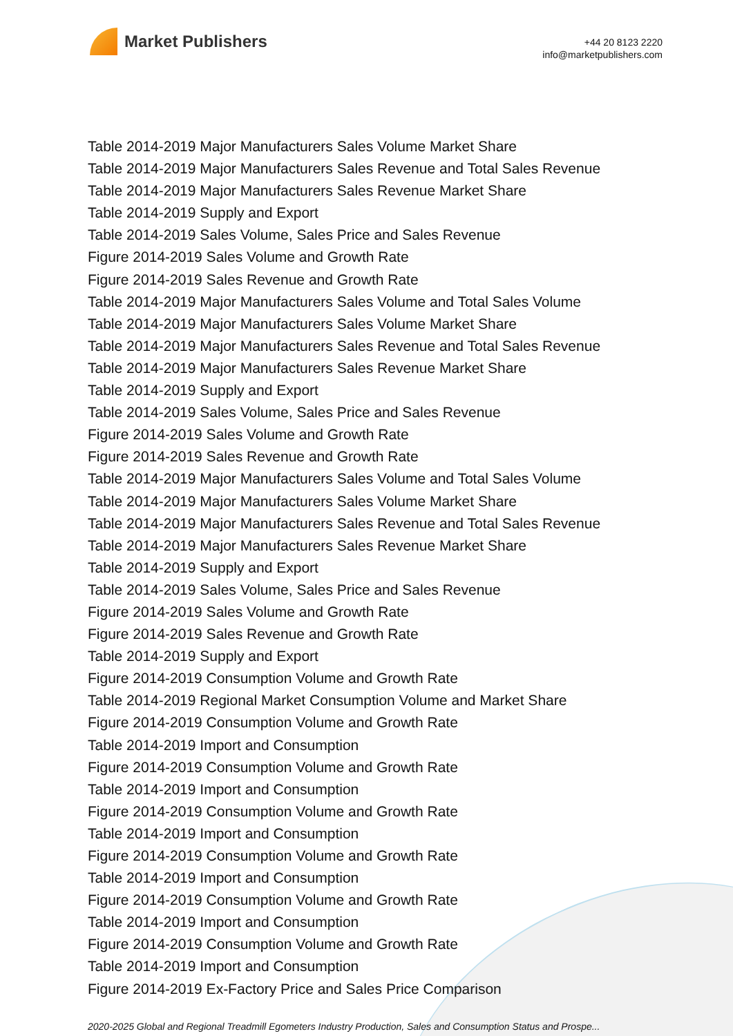Market Publishers
+44 20 8123 2220
info@marketpublishers.com
Table 2014-2019 Major Manufacturers Sales Volume Market Share
Table 2014-2019 Major Manufacturers Sales Revenue and Total Sales Revenue
Table 2014-2019 Major Manufacturers Sales Revenue Market Share
Table 2014-2019 Supply and Export
Table 2014-2019 Sales Volume, Sales Price and Sales Revenue
Figure 2014-2019 Sales Volume and Growth Rate
Figure 2014-2019 Sales Revenue and Growth Rate
Table 2014-2019 Major Manufacturers Sales Volume and Total Sales Volume
Table 2014-2019 Major Manufacturers Sales Volume Market Share
Table 2014-2019 Major Manufacturers Sales Revenue and Total Sales Revenue
Table 2014-2019 Major Manufacturers Sales Revenue Market Share
Table 2014-2019 Supply and Export
Table 2014-2019 Sales Volume, Sales Price and Sales Revenue
Figure 2014-2019 Sales Volume and Growth Rate
Figure 2014-2019 Sales Revenue and Growth Rate
Table 2014-2019 Major Manufacturers Sales Volume and Total Sales Volume
Table 2014-2019 Major Manufacturers Sales Volume Market Share
Table 2014-2019 Major Manufacturers Sales Revenue and Total Sales Revenue
Table 2014-2019 Major Manufacturers Sales Revenue Market Share
Table 2014-2019 Supply and Export
Table 2014-2019 Sales Volume, Sales Price and Sales Revenue
Figure 2014-2019 Sales Volume and Growth Rate
Figure 2014-2019 Sales Revenue and Growth Rate
Table 2014-2019 Supply and Export
Figure 2014-2019 Consumption Volume and Growth Rate
Table 2014-2019 Regional Market Consumption Volume and Market Share
Figure 2014-2019 Consumption Volume and Growth Rate
Table 2014-2019 Import and Consumption
Figure 2014-2019 Consumption Volume and Growth Rate
Table 2014-2019 Import and Consumption
Figure 2014-2019 Consumption Volume and Growth Rate
Table 2014-2019 Import and Consumption
Figure 2014-2019 Consumption Volume and Growth Rate
Table 2014-2019 Import and Consumption
Figure 2014-2019 Consumption Volume and Growth Rate
Table 2014-2019 Import and Consumption
Figure 2014-2019 Consumption Volume and Growth Rate
Table 2014-2019 Import and Consumption
Figure 2014-2019 Ex-Factory Price and Sales Price Comparison
2020-2025 Global and Regional Treadmill Egometers Industry Production, Sales and Consumption Status and Prospe...